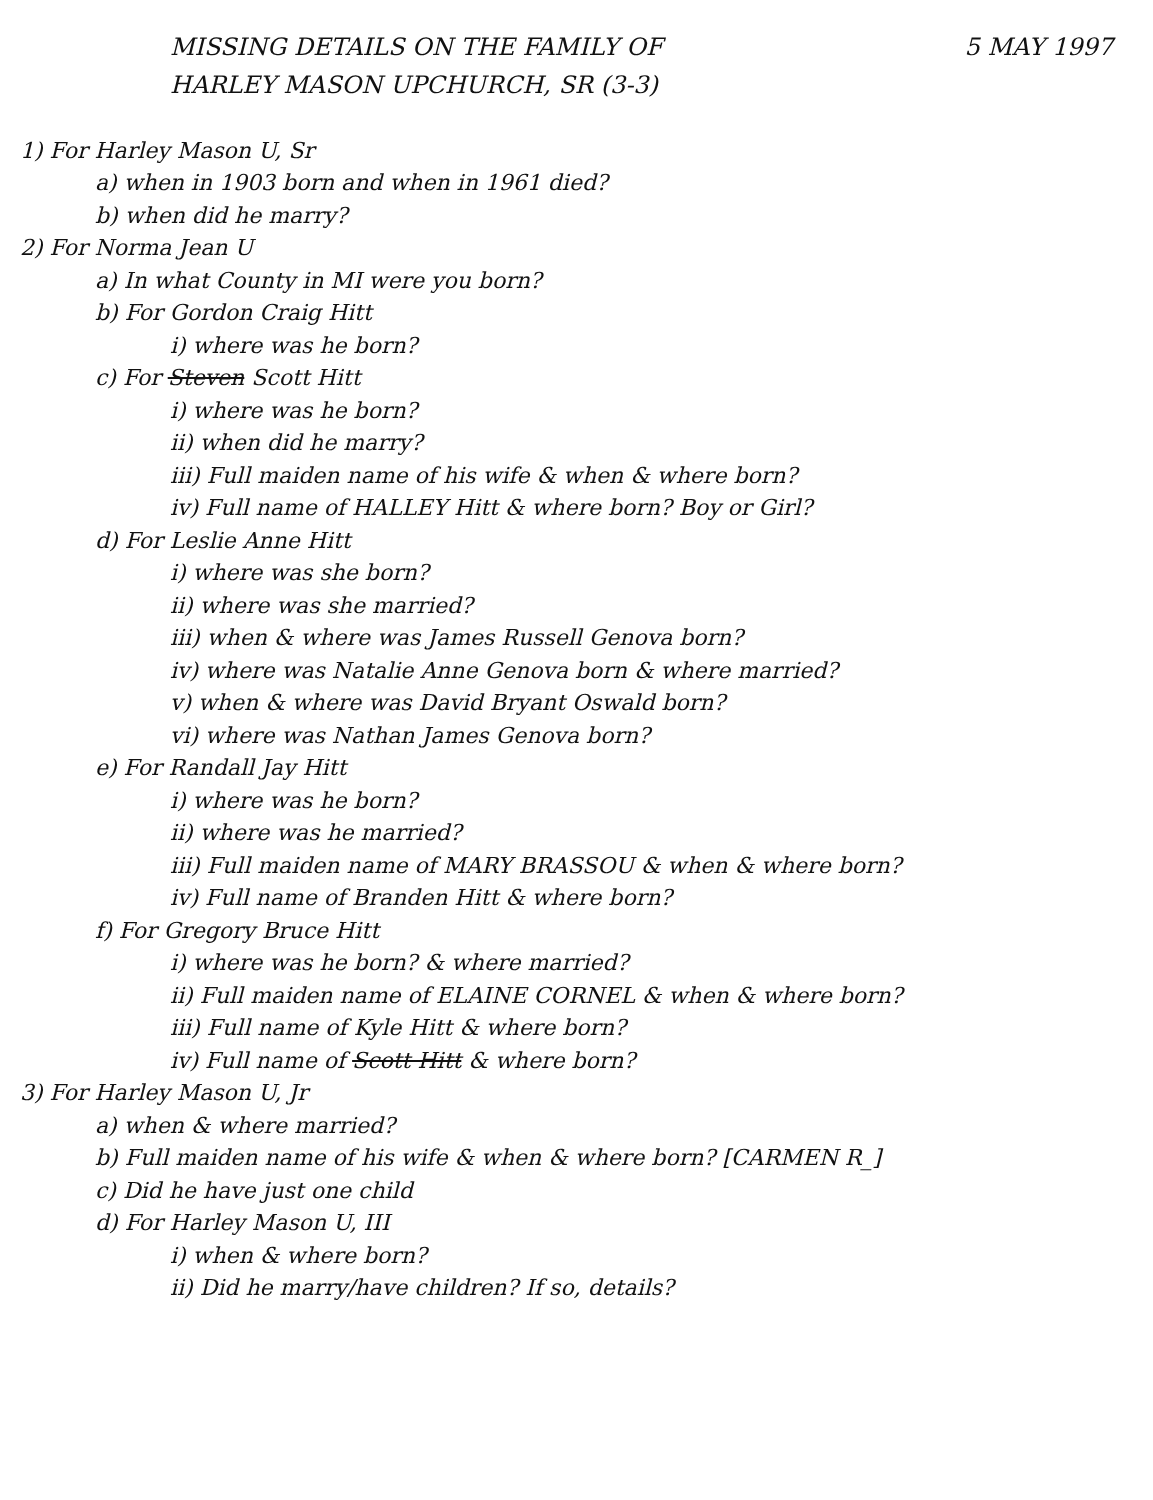MISSING DETAILS ON THE FAMILY OF
HARLEY MASON UPCHURCH, SR (3-3)
5 MAY 1997
1) For Harley Mason U, Sr
a) when in 1903 born and when in 1961 died?
b) when did he marry?
2) For Norma Jean U
a) In what County in MI were you born?
b) For Gordon Craig Hitt
i) where was he born?
c) For Steven Scott Hitt
i) where was he born?
ii) when did he marry?
iii) Full maiden name of his wife & when & where born?
iv) Full name of HALLEY Hitt & where born? Boy or Girl?
d) For Leslie Anne Hitt
i) where was she born?
ii) where was she married?
iii) when & where was James Russell Genova born?
iv) where was Natalie Anne Genova born & where married?
v) when & where was David Bryant Oswald born?
vi) where was Nathan James Genova born?
e) For Randall Jay Hitt
i) where was he born?
ii) where was he married?
iii) Full maiden name of MARY BRASSOU & when & where born?
iv) Full name of Branden Hitt & where born?
f) For Gregory Bruce Hitt
i) where was he born? & where married?
ii) Full maiden name of ELAINE CORNEL & when & where born?
iii) Full name of Kyle Hitt & where born?
iv) Full name of Scott Hitt & where born?
3) For Harley Mason U, Jr
a) when & where married?
b) Full maiden name of his wife & when & where born? [CARMEN R_]
c) Did he have just one child
d) For Harley Mason U, III
i) when & where born?
ii) Did he marry/have children? If so, details?